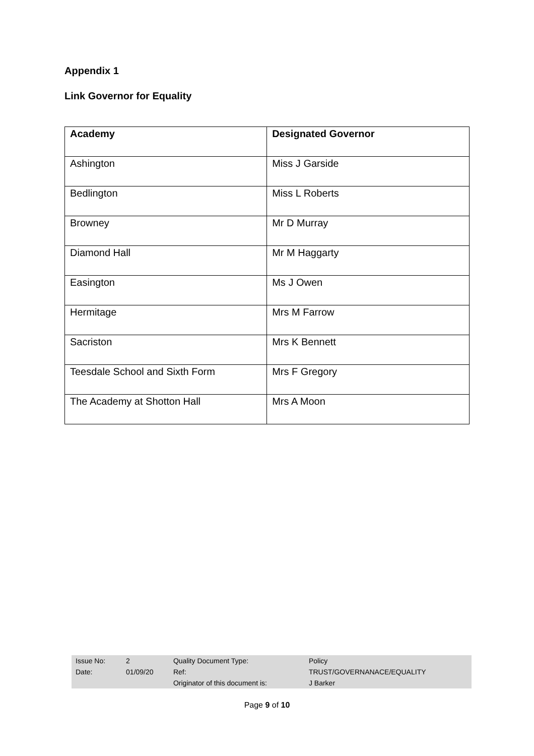Appendix 1
Link Governor for Equality
| Academy | Designated Governor |
| --- | --- |
| Ashington | Miss J Garside |
| Bedlington | Miss L Roberts |
| Browney | Mr D Murray |
| Diamond Hall | Mr M Haggarty |
| Easington | Ms J Owen |
| Hermitage | Mrs M Farrow |
| Sacriston | Mrs K Bennett |
| Teesdale School and Sixth Form | Mrs F Gregory |
| The Academy at Shotton Hall | Mrs A Moon |
| Issue No: | 2 | Quality Document Type: | Policy |
| Date: | 01/09/20 | Ref: | TRUST/GOVERNANACE/EQUALITY |
| | | Originator of this document is: | J Barker |
Page 9 of 10